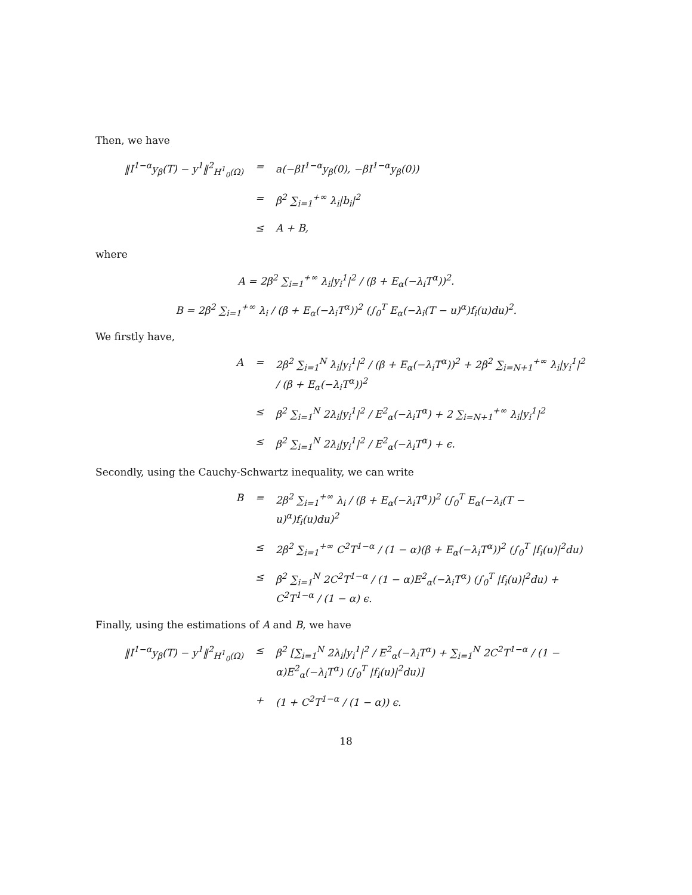Then, we have
‖I<sup>1−α</sup>y<sub>β</sub>(T) − y<sup>1</sup>‖<sup>2</sup><sub>H<sup>1</sup><sub>0</sub>(Ω)</sub> = a(−βI<sup>1−α</sup>y<sub>β</sub>(0), −βI<sup>1−α</sup>y<sub>β</sub>(0))
= β<sup>2</sup> ∑<sub>i=1</sub><sup>+∞</sup> λ<sub>i</sub>|b<sub>i</sub>|<sup>2</sup>
≤ A + B,
where
A = 2β<sup>2</sup> ∑<sub>i=1</sub><sup>+∞</sup> λ<sub>i</sub>|y<sub>i</sub><sup>1</sup>|<sup>2</sup> / (β + E<sub>α</sub>(−λ<sub>i</sub>T<sup>α</sup>))<sup>2</sup>.
B = 2β<sup>2</sup> ∑<sub>i=1</sub><sup>+∞</sup> λ<sub>i</sub> / (β + E<sub>α</sub>(−λ<sub>i</sub>T<sup>α</sup>))<sup>2</sup> (∫<sub>0</sub><sup>T</sup> E<sub>α</sub>(−λ<sub>i</sub>(T − u)<sup>α</sup>)f<sub>i</sub>(u)du)<sup>2</sup>.
We firstly have,
A = 2β<sup>2</sup> ∑<sub>i=1</sub><sup>N</sup> λ<sub>i</sub>|y<sub>i</sub><sup>1</sup>|<sup>2</sup> / (β + E<sub>α</sub>(−λ<sub>i</sub>T<sup>α</sup>))<sup>2</sup> + 2β<sup>2</sup> ∑<sub>i=N+1</sub><sup>+∞</sup> λ<sub>i</sub>|y<sub>i</sub><sup>1</sup>|<sup>2</sup> / (β + E<sub>α</sub>(−λ<sub>i</sub>T<sup>α</sup>))<sup>2</sup>
≤ β<sup>2</sup> ∑<sub>i=1</sub><sup>N</sup> 2λ<sub>i</sub>|y<sub>i</sub><sup>1</sup>|<sup>2</sup> / E<sup>2</sup><sub>α</sub>(−λ<sub>i</sub>T<sup>α</sup>) + 2 ∑<sub>i=N+1</sub><sup>+∞</sup> λ<sub>i</sub>|y<sub>i</sub><sup>1</sup>|<sup>2</sup>
≤ β<sup>2</sup> ∑<sub>i=1</sub><sup>N</sup> 2λ<sub>i</sub>|y<sub>i</sub><sup>1</sup>|<sup>2</sup> / E<sup>2</sup><sub>α</sub>(−λ<sub>i</sub>T<sup>α</sup>) + ϵ.
Secondly, using the Cauchy-Schwartz inequality, we can write
B = 2β<sup>2</sup> ∑<sub>i=1</sub><sup>+∞</sup> λ<sub>i</sub> / (β + E<sub>α</sub>(−λ<sub>i</sub>T<sup>α</sup>))<sup>2</sup> (∫<sub>0</sub><sup>T</sup> E<sub>α</sub>(−λ<sub>i</sub>(T − u)<sup>α</sup>)f<sub>i</sub>(u)du)<sup>2</sup>
≤ 2β<sup>2</sup> ∑<sub>i=1</sub><sup>+∞</sup> C<sup>2</sup>T<sup>1−α</sup> / (1 − α)(β + E<sub>α</sub>(−λ<sub>i</sub>T<sup>α</sup>))<sup>2</sup> (∫<sub>0</sub><sup>T</sup> |f<sub>i</sub>(u)|<sup>2</sup>du)
≤ β<sup>2</sup> ∑<sub>i=1</sub><sup>N</sup> 2C<sup>2</sup>T<sup>1−α</sup> / (1 − α)E<sup>2</sup><sub>α</sub>(−λ<sub>i</sub>T<sup>α</sup>) (∫<sub>0</sub><sup>T</sup> |f<sub>i</sub>(u)|<sup>2</sup>du) + C<sup>2</sup>T<sup>1−α</sup> / (1 − α) ϵ.
Finally, using the estimations of A and B, we have
‖I<sup>1−α</sup>y<sub>β</sub>(T) − y<sup>1</sup>‖<sup>2</sup><sub>H<sup>1</sup><sub>0</sub>(Ω)</sub> ≤ β<sup>2</sup> [∑<sub>i=1</sub><sup>N</sup> 2λ<sub>i</sub>|y<sub>i</sub><sup>1</sup>|<sup>2</sup> / E<sup>2</sup><sub>α</sub>(−λ<sub>i</sub>T<sup>α</sup>) + ∑<sub>i=1</sub><sup>N</sup> 2C<sup>2</sup>T<sup>1−α</sup> / (1 − α)E<sup>2</sup><sub>α</sub>(−λ<sub>i</sub>T<sup>α</sup>) (∫<sub>0</sub><sup>T</sup> |f<sub>i</sub>(u)|<sup>2</sup>du)]
+ (1 + C<sup>2</sup>T<sup>1−α</sup> / (1 − α)) ϵ.
18